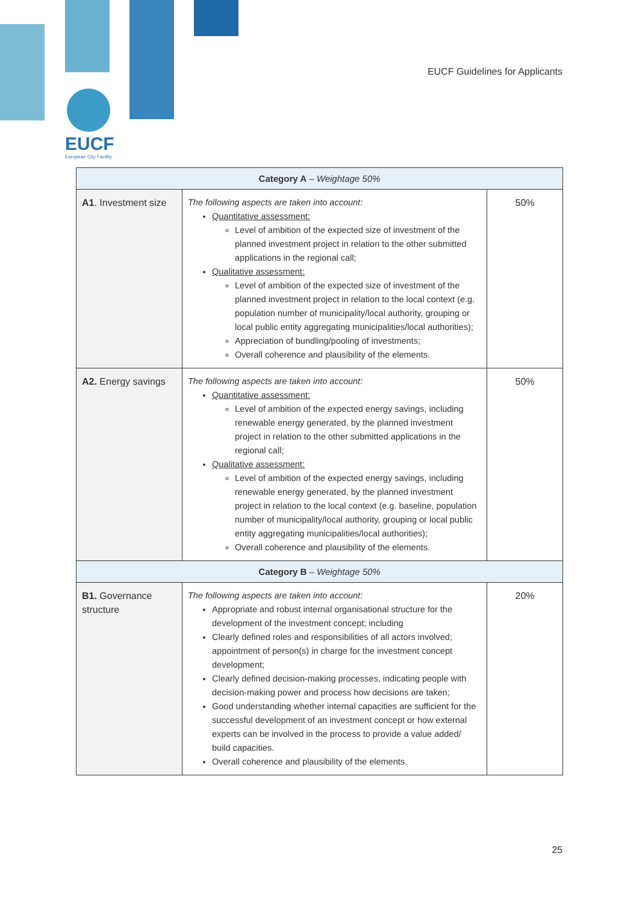EUCF
European City Facility
EUCF Guidelines for Applicants
| Category A – Weightage 50% | | |
| --- | --- | --- |
| A1 . Investment size | The following aspects are taken into account: Quantitative assessment: Level of ambition of the expected size of investment of the planned investment project in relation to the other submitted applications in the regional call; Qualitative assessment: Level of ambition of the expected size of investment of the planned investment project in relation to the local context (e.g. population number of municipality/local authority, grouping or local public entity aggregating municipalities/local authorities); Appreciation of bundling/pooling of investments; Overall coherence and plausibility of the elements. | 50% |
| A2. Energy savings | The following aspects are taken into account: Quantitative assessment: Level of ambition of the expected energy savings, including renewable energy generated, by the planned investment project in relation to the other submitted applications in the regional call; Qualitative assessment: Level of ambition of the expected energy savings, including renewable energy generated, by the planned investment project in relation to the local context (e.g. baseline, population number of municipality/local authority, grouping or local public entity aggregating municipalities/local authorities); Overall coherence and plausibility of the elements. | 50% |
| Category B – Weightage 50% | | |
| B1. Governance structure | The following aspects are taken into account: Appropriate and robust internal organisational structure for the development of the investment concept; including Clearly defined roles and responsibilities of all actors involved; appointment of person(s) in charge for the investment concept development; Clearly defined decision-making processes, indicating people with decision-making power and process how decisions are taken; Good understanding whether internal capacities are sufficient for the successful development of an investment concept or how external experts can be involved in the process to provide a value added/ build capacities. Overall coherence and plausibility of the elements. | 20% |
25